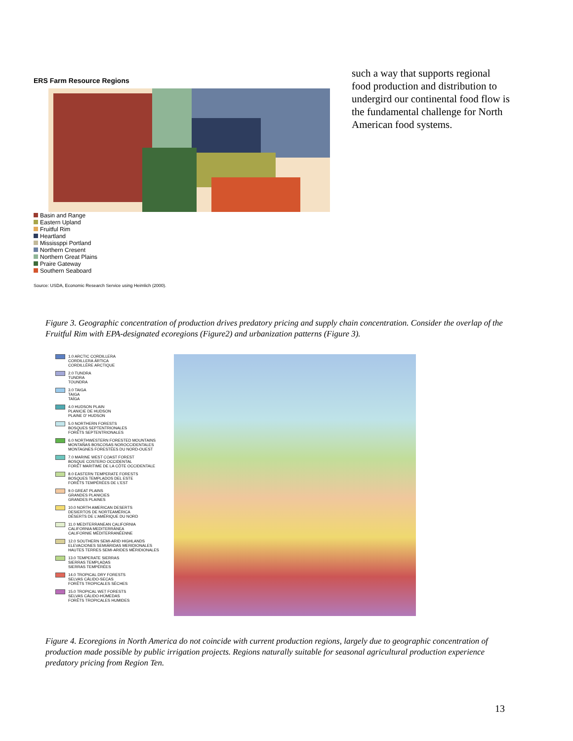ERS Farm Resource Regions
Basin and Range
Eastern Upland
Fruitful Rim
Heartland
Mississppi Portland
Northern Cresent
Northern Great Plains
Praire Gateway
Southern Seaboard
Source: USDA, Economic Research Service using Heimlich (2000).
such a way that supports regional food production and distribution to undergird our continental food flow is the fundamental challenge for North American food systems.
Figure 3. Geographic concentration of production drives predatory pricing and supply chain concentration. Consider the overlap of the Fruitful Rim with EPA-designated ecoregions (Figure2) and urbanization patterns (Figure 3).
1.0 ARCTIC CORDILLERA
CORDILLERA ÁRTICA
CORDILLÈRE ARCTIQUE
2.0 TUNDRA
TUNDRA
TOUNDRA
3.0 TAIGA
TAIGA
TAÏGA
4.0 HUDSON PLAIN
PLANICIE DE HUDSON
PLAINE D' HUDSON
5.0 NORTHERN FORESTS
BOSQUES SEPTENTRIONALES
FORÊTS SEPTENTRIONALES
6.0 NORTHWESTERN FORESTED MOUNTAINS
MONTAÑAS BOSCOSAS NOROCCIDENTALES
MONTAGNES FORESTÉES DU NORD-OUEST
7.0 MARINE WEST COAST FOREST
BOSQUE COSTERO OCCIDENTAL
FORÊT MARITIME DE LA CÔTE OCCIDENTALE
8.0 EASTERN TEMPERATE FORESTS
BOSQUES TEMPLADOS DEL ESTE
FORÊTS TEMPÉRÉES DE L'EST
9.0 GREAT PLAINS
GRANDES PLANICIES
GRANDES PLAINES
10.0 NORTH AMERICAN DESERTS
DESIERTOS DE NORTEAMÉRICA
DÉSERTS DE L'AMÉRIQUE DU NORD
11.0 MEDITERRANEAN CALIFORNIA
CALIFORNIA MEDITERRÁNEA
CALIFORNIE MÉDITERRANÉENNE
12.0 SOUTHERN SEMI-ARID HIGHLANDS
ELEVACIONES SEMIÁRIDAS MERIDIONALES
HAUTES TERRES SEMI-ARIDES MÉRIDIONALES
13.0 TEMPERATE SIERRAS
SIERRAS TEMPLADAS
SIERRAS TEMPÉRÉES
14.0 TROPICAL DRY FORESTS
SELVAS CÁLIDO-SECAS
FORÊTS TROPICALES SÈCHES
15.0 TROPICAL WET FORESTS
SELVAS CÁLIDO-HÚMEDAS
FORÊTS TROPICALES HUMIDES
Figure 4. Ecoregions in North America do not coincide with current production regions, largely due to geographic concentration of production made possible by public irrigation projects. Regions naturally suitable for seasonal agricultural production experience predatory pricing from Region Ten.
13